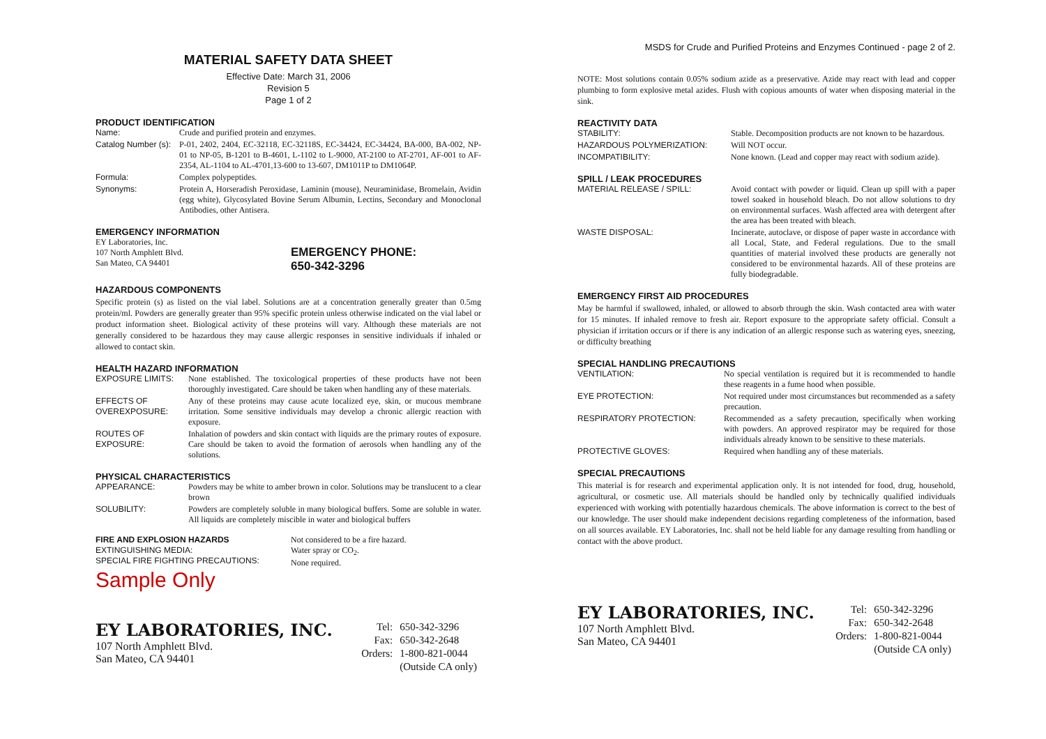MATERIAL SAFETY DATA SHEET
Effective Date: March 31, 2006
Revision 5
Page 1 of 2
PRODUCT IDENTIFICATION
Name: Crude and purified protein and enzymes.
Catalog Number (s): P-01, 2402, 2404, EC-32118, EC-32118S, EC-34424, EC-34424, BA-000, BA-002, NP-01 to NP-05, B-1201 to B-4601, L-1102 to L-9000, AT-2100 to AT-2701, AF-001 to AF-2354, AL-1104 to AL-4701,13-600 to 13-607, DM1011P to DM1064P.
Formula: Complex polypeptides.
Synonyms: Protein A, Horseradish Peroxidase, Laminin (mouse), Neuraminidase, Bromelain, Avidin (egg white), Glycosylated Bovine Serum Albumin, Lectins, Secondary and Monoclonal Antibodies, other Antisera.
EMERGENCY INFORMATION
EY Laboratories, Inc.
107 North Amphlett Blvd.
San Mateo, CA 94401
EMERGENCY PHONE:
650-342-3296
HAZARDOUS COMPONENTS
Specific protein (s) as listed on the vial label. Solutions are at a concentration generally greater than 0.5mg protein/ml. Powders are generally greater than 95% specific protein unless otherwise indicated on the vial label or product information sheet. Biological activity of these proteins will vary. Although these materials are not generally considered to be hazardous they may cause allergic responses in sensitive individuals if inhaled or allowed to contact skin.
HEALTH HAZARD INFORMATION
EXPOSURE LIMITS: None established. The toxicological properties of these products have not been thoroughly investigated. Care should be taken when handling any of these materials.
EFFECTS OF OVEREXPOSURE: Any of these proteins may cause acute localized eye, skin, or mucous membrane irritation. Some sensitive individuals may develop a chronic allergic reaction with exposure.
ROUTES OF EXPOSURE: Inhalation of powders and skin contact with liquids are the primary routes of exposure. Care should be taken to avoid the formation of aerosols when handling any of the solutions.
PHYSICAL CHARACTERISTICS
APPEARANCE: Powders may be white to amber brown in color. Solutions may be translucent to a clear brown
SOLUBILITY: Powders are completely soluble in many biological buffers. Some are soluble in water. All liquids are completely miscible in water and biological buffers
FIRE AND EXPLOSION HAZARDS
EXTINGUISHING MEDIA:
SPECIAL FIRE FIGHTING PRECAUTIONS:
Not considered to be a fire hazard.
Water spray or CO<sub>2</sub>.
None required.
Sample Only
EY LABORATORIES, INC.
107 North Amphlett Blvd.
San Mateo, CA 94401
| Tel: | 650-342-3296 |
| Fax: | 650-342-2648 |
| Orders: | 1-800-821-0044 |
| | (Outside CA only) |
MSDS for Crude and Purified Proteins and Enzymes Continued - page 2 of 2.
NOTE: Most solutions contain 0.05% sodium azide as a preservative. Azide may react with lead and copper plumbing to form explosive metal azides. Flush with copious amounts of water when disposing material in the sink.
REACTIVITY DATA
STABILITY: Stable. Decomposition products are not known to be hazardous.
HAZARDOUS POLYMERIZATION: Will NOT occur.
INCOMPATIBILITY: None known. (Lead and copper may react with sodium azide).
SPILL / LEAK PROCEDURES
MATERIAL RELEASE / SPILL: Avoid contact with powder or liquid. Clean up spill with a paper towel soaked in household bleach. Do not allow solutions to dry on environmental surfaces. Wash affected area with detergent after the area has been treated with bleach.
WASTE DISPOSAL: Incinerate, autoclave, or dispose of paper waste in accordance with all Local, State, and Federal regulations. Due to the small quantities of material involved these products are generally not considered to be environmental hazards. All of these proteins are fully biodegradable.
EMERGENCY FIRST AID PROCEDURES
May be harmful if swallowed, inhaled, or allowed to absorb through the skin. Wash contacted area with water for 15 minutes. If inhaled remove to fresh air. Report exposure to the appropriate safety official. Consult a physician if irritation occurs or if there is any indication of an allergic response such as watering eyes, sneezing, or difficulty breathing
SPECIAL HANDLING PRECAUTIONS
VENTILATION: No special ventilation is required but it is recommended to handle these reagents in a fume hood when possible.
EYE PROTECTION: Not required under most circumstances but recommended as a safety precaution.
RESPIRATORY PROTECTION: Recommended as a safety precaution, specifically when working with powders. An approved respirator may be required for those individuals already known to be sensitive to these materials.
PROTECTIVE GLOVES: Required when handling any of these materials.
SPECIAL PRECAUTIONS
This material is for research and experimental application only. It is not intended for food, drug, household, agricultural, or cosmetic use. All materials should be handled only by technically qualified individuals experienced with working with potentially hazardous chemicals. The above information is correct to the best of our knowledge. The user should make independent decisions regarding completeness of the information, based on all sources available. EY Laboratories, Inc. shall not be held liable for any damage resulting from handling or contact with the above product.
EY LABORATORIES, INC.
107 North Amphlett Blvd.
San Mateo, CA 94401
| Tel: | 650-342-3296 |
| Fax: | 650-342-2648 |
| Orders: | 1-800-821-0044 |
| | (Outside CA only) |